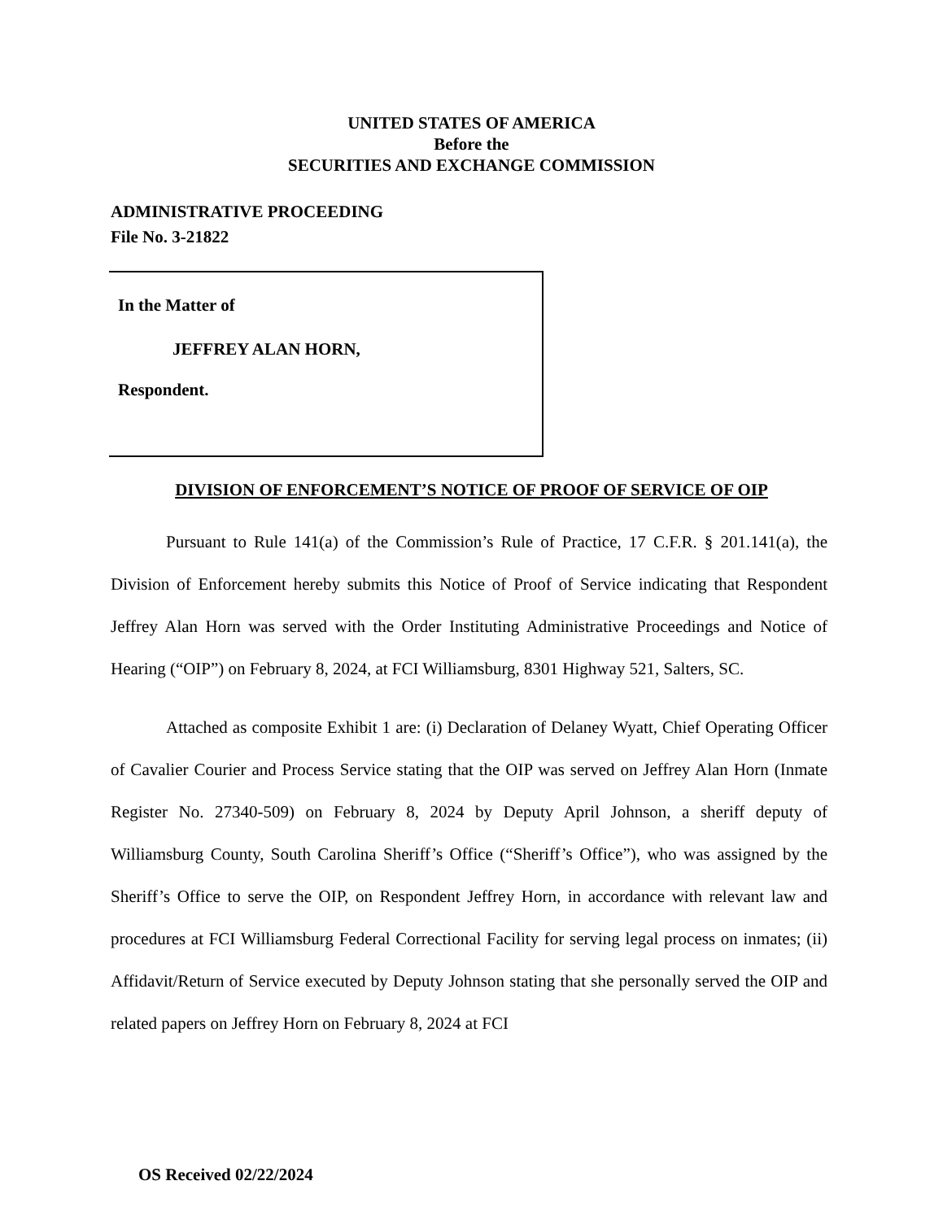UNITED STATES OF AMERICA
Before the
SECURITIES AND EXCHANGE COMMISSION
ADMINISTRATIVE PROCEEDING
File No. 3-21822
In the Matter of
JEFFREY ALAN HORN,
Respondent.
DIVISION OF ENFORCEMENT’S NOTICE OF PROOF OF SERVICE OF OIP
Pursuant to Rule 141(a) of the Commission’s Rule of Practice, 17 C.F.R. § 201.141(a), the Division of Enforcement hereby submits this Notice of Proof of Service indicating that Respondent Jeffrey Alan Horn was served with the Order Instituting Administrative Proceedings and Notice of Hearing (“OIP”) on February 8, 2024, at FCI Williamsburg, 8301 Highway 521, Salters, SC.
Attached as composite Exhibit 1 are: (i) Declaration of Delaney Wyatt, Chief Operating Officer of Cavalier Courier and Process Service stating that the OIP was served on Jeffrey Alan Horn (Inmate Register No. 27340-509) on February 8, 2024 by Deputy April Johnson, a sheriff deputy of Williamsburg County, South Carolina Sheriff’s Office (“Sheriff’s Office”), who was assigned by the Sheriff’s Office to serve the OIP, on Respondent Jeffrey Horn, in accordance with relevant law and procedures at FCI Williamsburg Federal Correctional Facility for serving legal process on inmates; (ii) Affidavit/Return of Service executed by Deputy Johnson stating that she personally served the OIP and related papers on Jeffrey Horn on February 8, 2024 at FCI
OS Received 02/22/2024